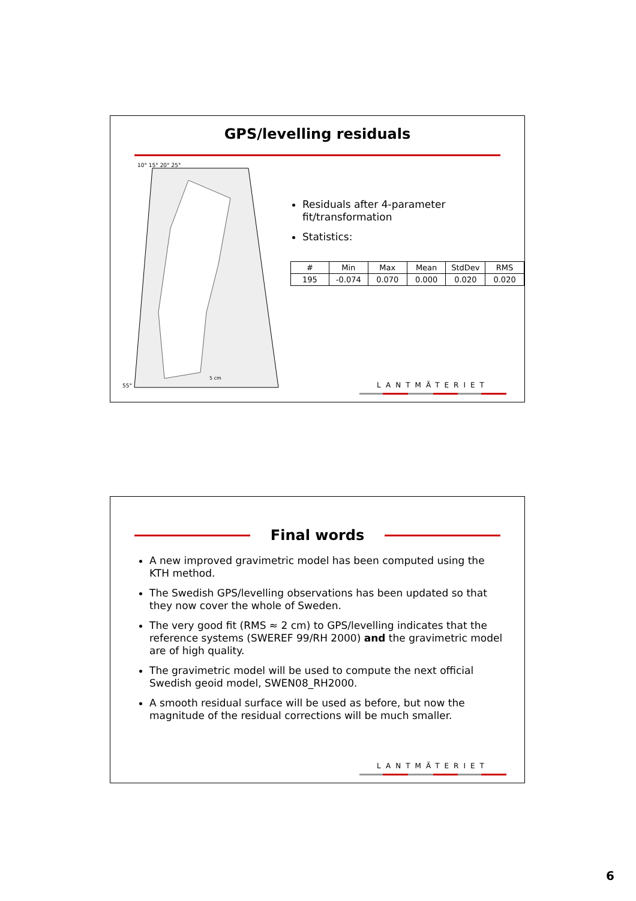GPS/levelling residuals
10° 15° 20° 25°
55°
5 cm
Residuals after 4-parameter fit/transformation
Statistics:
| # | Min | Max | Mean | StdDev | RMS |
| --- | --- | --- | --- | --- | --- |
| 195 | -0.074 | 0.070 | 0.000 | 0.020 | 0.020 |
LANTMÄTERIET
Final words
A new improved gravimetric model has been computed using the KTH method.
The Swedish GPS/levelling observations has been updated so that they now cover the whole of Sweden.
The very good fit (RMS ≈ 2 cm) to GPS/levelling indicates that the reference systems (SWEREF 99/RH 2000) and the gravimetric model are of high quality.
The gravimetric model will be used to compute the next official Swedish geoid model, SWEN08_RH2000.
A smooth residual surface will be used as before, but now the magnitude of the residual corrections will be much smaller.
LANTMÄTERIET
6